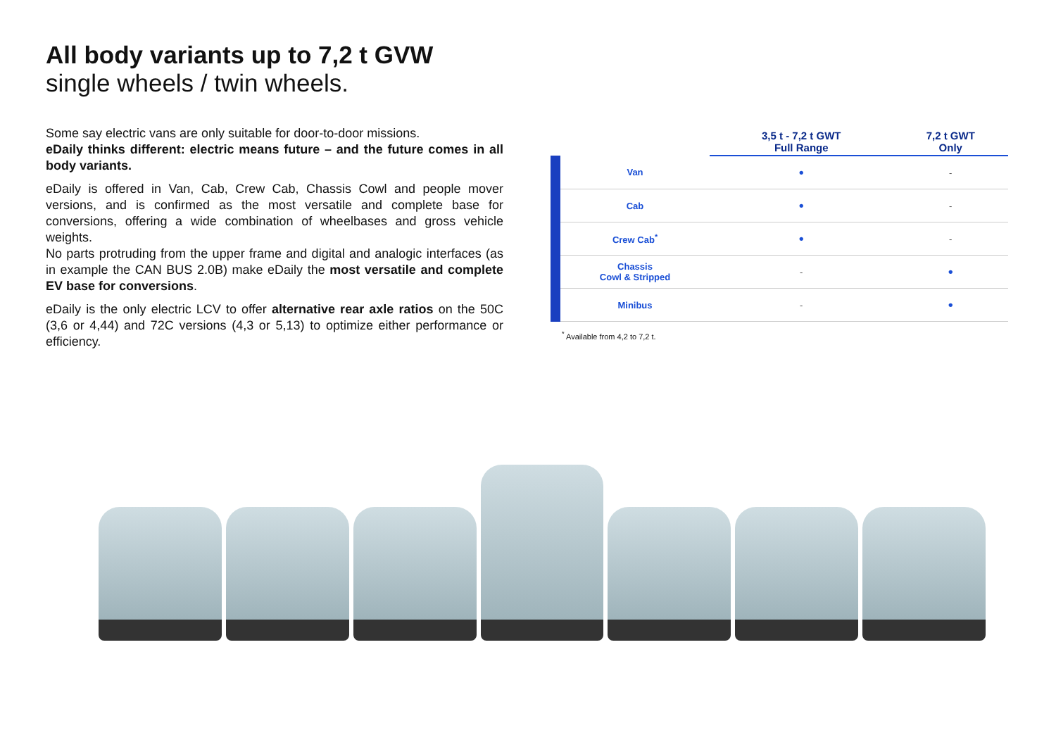All body variants up to 7,2 t GVW
single wheels / twin wheels.
Some say electric vans are only suitable for door-to-door missions.
eDaily thinks different: electric means future – and the future comes in all body variants.
eDaily is offered in Van, Cab, Crew Cab, Chassis Cowl and people mover versions, and is confirmed as the most versatile and complete base for conversions, offering a wide combination of wheelbases and gross vehicle weights.
No parts protruding from the upper frame and digital and analogic interfaces (as in example the CAN BUS 2.0B) make eDaily the most versatile and complete EV base for conversions.
eDaily is the only electric LCV to offer alternative rear axle ratios on the 50C (3,6 or 4,44) and 72C versions (4,3 or 5,13) to optimize either performance or efficiency.
| | 3,5 t - 7,2 t GWT Full Range | 7,2 t GWT Only |
| --- | --- | --- |
| Van | • | - |
| Cab | • | - |
| Crew Cab<sup>*</sup> | • | - |
| Chassis Cowl & Stripped | - | • |
| Minibus | - | • |
<sup>*</sup> Available from 4,2 to 7,2 t.